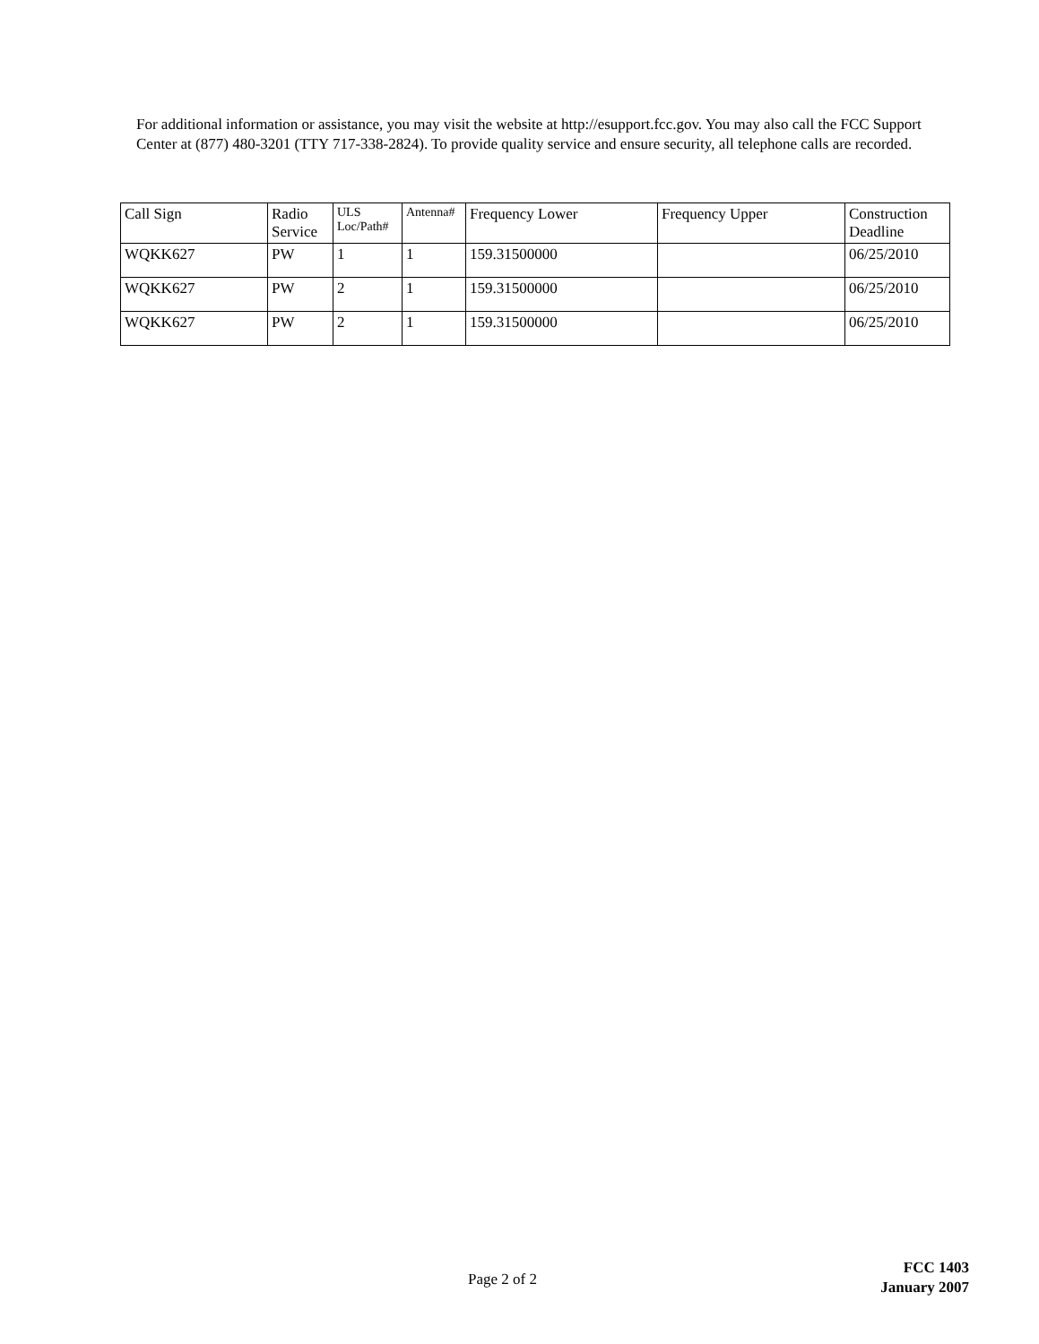For additional information or assistance, you may visit the website at http://esupport.fcc.gov. You may also call the FCC Support Center at (877) 480-3201 (TTY 717-338-2824). To provide quality service and ensure security, all telephone calls are recorded.
| Call Sign | Radio Service | ULS Loc/Path# | Antenna# | Frequency Lower | Frequency Upper | Construction Deadline |
| --- | --- | --- | --- | --- | --- | --- |
| WQKK627 | PW | 1 | 1 | 159.31500000 | | 06/25/2010 |
| WQKK627 | PW | 2 | 1 | 159.31500000 | | 06/25/2010 |
| WQKK627 | PW | 2 | 1 | 159.31500000 | | 06/25/2010 |
Page 2 of 2
FCC 1403
January 2007